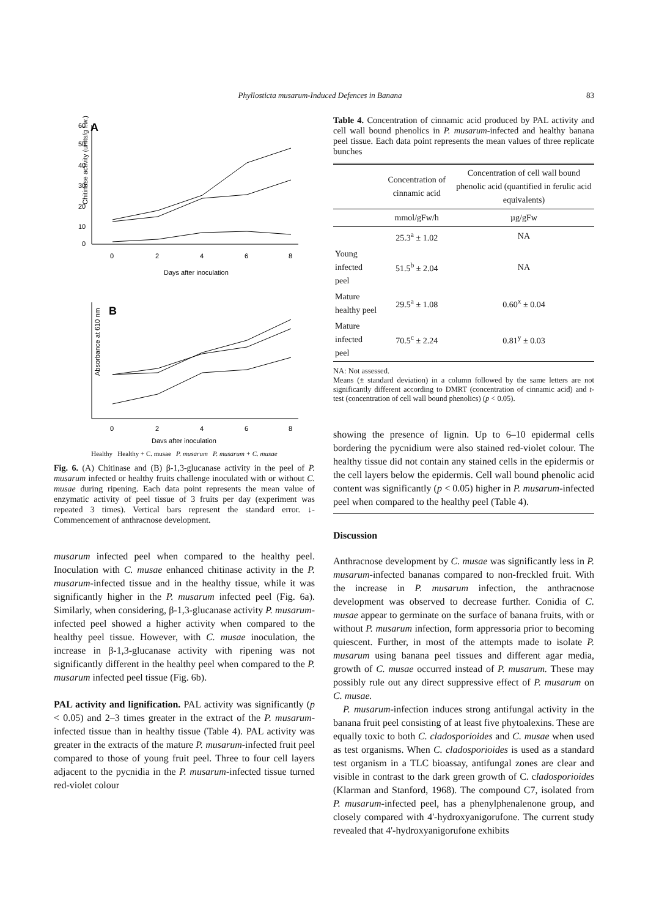Phyllosticta musarum-Induced Defences in Banana 83
A
60
50
40
30
20
10
0
Chitinase activity (units/g f.w.)
0
2
4
6
8
Days after inoculation
B
Absorbance at 610 nm
0
2
4
6
8
Days after inoculation
Healthy Healthy + C. musae P. musarum P. musarum + C. musae
Fig. 6. (A) Chitinase and (B) β-1,3-glucanase activity in the peel of P. musarum infected or healthy fruits challenge inoculated with or without C. musae during ripening. Each data point represents the mean value of enzymatic activity of peel tissue of 3 fruits per day (experiment was repeated 3 times). Vertical bars represent the standard error. ↓-Commencement of anthracnose development.
musarum infected peel when compared to the healthy peel. Inoculation with C. musae enhanced chitinase activity in the P. musarum-infected tissue and in the healthy tissue, while it was significantly higher in the P. musarum infected peel (Fig. 6a). Similarly, when considering, β-1,3-glucanase activity P. musarum-infected peel showed a higher activity when compared to the healthy peel tissue. However, with C. musae inoculation, the increase in β-1,3-glucanase activity with ripening was not significantly different in the healthy peel when compared to the P. musarum infected peel tissue (Fig. 6b).
PAL activity and lignification. PAL activity was significantly (p < 0.05) and 2–3 times greater in the extract of the P. musarum-infected tissue than in healthy tissue (Table 4). PAL activity was greater in the extracts of the mature P. musarum-infected fruit peel compared to those of young fruit peel. Three to four cell layers adjacent to the pycnidia in the P. musarum-infected tissue turned red-violet colour
Table 4. Concentration of cinnamic acid produced by PAL activity and cell wall bound phenolics in P. musarum-infected and healthy banana peel tissue. Each data point represents the mean values of three replicate bunches
| | Concentration of cinnamic acid | Concentration of cell wall bound phenolic acid (quantified in ferulic acid equivalents) |
| --- | --- | --- |
| | mmol/gFw/h | µg/gFw |
| | 25.3<sup>a</sup> ± 1.02 | NA |
| Young infected peel | 51.5<sup>b</sup> ± 2.04 | NA |
| Mature healthy peel | 29.5<sup>a</sup> ± 1.08 | 0.60<sup>x</sup> ± 0.04 |
| Mature infected peel | 70.5<sup>c</sup> ± 2.24 | 0.81<sup>y</sup> ± 0.03 |
NA: Not assessed.
Means (± standard deviation) in a column followed by the same letters are not significantly different according to DMRT (concentration of cinnamic acid) and t-test (concentration of cell wall bound phenolics) (p < 0.05).
showing the presence of lignin. Up to 6–10 epidermal cells bordering the pycnidium were also stained red-violet colour. The healthy tissue did not contain any stained cells in the epidermis or the cell layers below the epidermis. Cell wall bound phenolic acid content was significantly (p < 0.05) higher in P. musarum-infected peel when compared to the healthy peel (Table 4).
Discussion
Anthracnose development by C. musae was significantly less in P. musarum-infected bananas compared to non-freckled fruit. With the increase in P. musarum infection, the anthracnose development was observed to decrease further. Conidia of C. musae appear to germinate on the surface of banana fruits, with or without P. musarum infection, form appressoria prior to becoming quiescent. Further, in most of the attempts made to isolate P. musarum using banana peel tissues and different agar media, growth of C. musae occurred instead of P. musarum. These may possibly rule out any direct suppressive effect of P. musarum on C. musae.
P. musarum-infection induces strong antifungal activity in the banana fruit peel consisting of at least five phytoalexins. These are equally toxic to both C. cladosporioides and C. musae when used as test organisms. When C. cladosporioides is used as a standard test organism in a TLC bioassay, antifungal zones are clear and visible in contrast to the dark green growth of C. cladosporioides (Klarman and Stanford, 1968). The compound C7, isolated from P. musarum-infected peel, has a phenylphenalenone group, and closely compared with 4'-hydroxyanigorufone. The current study revealed that 4'-hydroxyanigorufone exhibits